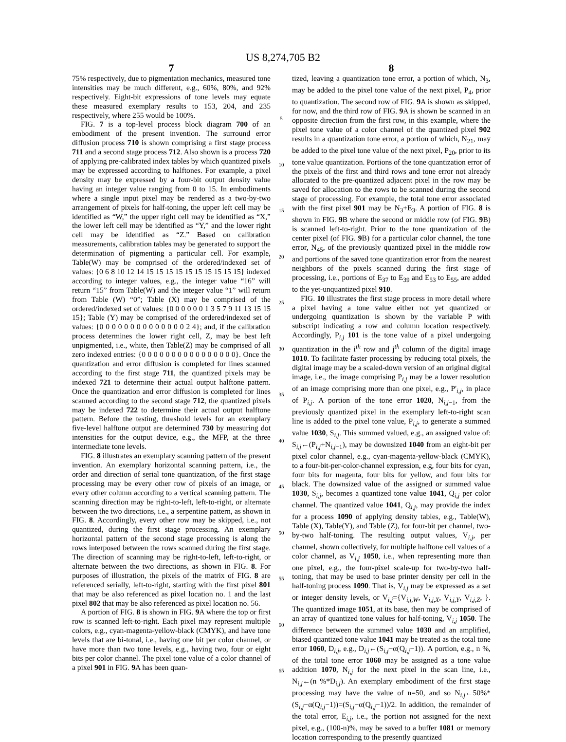US 8,274,705 B2
7
75% respectively, due to pigmentation mechanics, measured tone intensities may be much different, e.g., 60%, 80%, and 92% respectively. Eight-bit expressions of tone levels may equate these measured exemplary results to 153, 204, and 235 respectively, where 255 would be 100%.
FIG. 7 is a top-level process block diagram 700 of an embodiment of the present invention. The surround error diffusion process 710 is shown comprising a first stage process 711 and a second stage process 712. Also shown is a process 720 of applying pre-calibrated index tables by which quantized pixels may be expressed according to halftones. For example, a pixel density may be expressed by a four-bit output density value having an integer value ranging from 0 to 15. In embodiments where a single input pixel may be rendered as a two-by-two arrangement of pixels for half-toning, the upper left cell may be identified as “W,” the upper right cell may be identified as “X,” the lower left cell may be identified as “Y,” and the lower right cell may be identified as “Z.” Based on calibration measurements, calibration tables may be generated to support the determination of pigmenting a particular cell. For example, Table(W) may be comprised of the ordered/indexed set of values: {0 6 8 10 12 14 15 15 15 15 15 15 15 15 15 15} indexed according to integer values, e.g., the integer value “16” will return “15” from Table(W) and the integer value “1” will return from Table (W) “0”; Table (X) may be comprised of the ordered/indexed set of values: {0 0 0 0 0 0 1 3 5 7 9 11 13 15 15 15}; Table (Y) may be comprised of the ordered/indexed set of values: {0 0 0 0 0 0 0 0 0 0 0 0 0 0 2 4}; and, if the calibration process determines the lower right cell, Z, may be best left unpigmented, i.e., white, then Table(Z) may be comprised of all zero indexed entries: {0 0 0 0 0 0 0 0 0 0 0 0 0 0 0 0}. Once the quantization and error diffusion is completed for lines scanned according to the first stage 711, the quantized pixels may be indexed 721 to determine their actual output halftone pattern. Once the quantization and error diffusion is completed for lines scanned according to the second stage 712, the quantized pixels may be indexed 722 to determine their actual output halftone pattern. Before the testing, threshold levels for an exemplary five-level halftone output are determined 730 by measuring dot intensities for the output device, e.g., the MFP, at the three intermediate tone levels.
FIG. 8 illustrates an exemplary scanning pattern of the present invention. An exemplary horizontal scanning pattern, i.e., the order and direction of serial tone quantization, of the first stage processing may be every other row of pixels of an image, or every other column according to a vertical scanning pattern. The scanning direction may be right-to-left, left-to-right, or alternate between the two directions, i.e., a serpentine pattern, as shown in FIG. 8. Accordingly, every other row may be skipped, i.e., not quantized, during the first stage processing. An exemplary horizontal pattern of the second stage processing is along the rows interposed between the rows scanned during the first stage. The direction of scanning may be right-to-left, left-to-right, or alternate between the two directions, as shown in FIG. 8. For purposes of illustration, the pixels of the matrix of FIG. 8 are referenced serially, left-to-right, starting with the first pixel 801 that may be also referenced as pixel location no. 1 and the last pixel 802 that may be also referenced as pixel location no. 56.
A portion of FIG. 8 is shown in FIG. 9 A where the top or first row is scanned left-to-right. Each pixel may represent multiple colors, e.g., cyan-magenta-yellow-black (CMYK), and have tone levels that are bi-tonal, i.e., having one bit per color channel, or have more than two tone levels, e.g., having two, four or eight bits per color channel. The pixel tone value of a color channel of a pixel 901 in FIG. 9 A has been quan-
5
10
15
20
25
30
35
40
45
50
55
60
65
8
tized, leaving a quantization tone error, a portion of which, N<sub>3</sub>, may be added to the pixel tone value of the next pixel, P<sub>4</sub>, prior to quantization. The second row of FIG. 9 A is shown as skipped, for now, and the third row of FIG. 9 A is shown be scanned in an opposite direction from the first row, in this example, where the pixel tone value of a color channel of the quantized pixel 902 results in a quantization tone error, a portion of which, N<sub>21</sub>, may be added to the pixel tone value of the next pixel, P<sub>20</sub>, prior to its tone value quantization. Portions of the tone quantization error of the pixels of the first and third rows and tone error not already allocated to the pre-quantized adjacent pixel in the row may be saved for allocation to the rows to be scanned during the second stage of processing. For example, the total tone error associated with the first pixel 901 may be N<sub>3</sub>+E<sub>3</sub>. A portion of FIG. 8 is shown in FIG. 9 B where the second or middle row (of FIG. 9 B) is scanned left-to-right. Prior to the tone quantization of the center pixel (of FIG. 9 B) for a particular color channel, the tone error, N<sub>45</sub>, of the previously quantized pixel in the middle row and portions of the saved tone quantization error from the nearest neighbors of the pixels scanned during the first stage of processing, i.e., portions of E<sub>37</sub> to E<sub>39</sub> and E<sub>53</sub> to E<sub>55</sub>, are added to the yet-unquantized pixel 910.
FIG. 10 illustrates the first stage process in more detail where a pixel having a tone value either not yet quantized or undergoing quantization is shown by the variable P with subscript indicating a row and column location respectively. Accordingly, P<sub>i,j</sub> 101 is the tone value of a pixel undergoing quantization in the i<sup>th</sup> row and j<sup>th</sup> column of the digital image 1010. To facilitate faster processing by reducing total pixels, the digital image may be a scaled-down version of an original digital image, i.e., the image comprising P<sub>i,j</sub> may be a lower resolution of an image comprising more than one pixel, e.g., P'<sub>i,j</sub>, in place of P<sub>i,j</sub>. A portion of the tone error 1020, N<sub>i,j−1</sub>, from the previously quantized pixel in the exemplary left-to-right scan line is added to the pixel tone value, P<sub>i,j</sub>, to generate a summed value 1030, S<sub>i,j</sub>. This summed valued, e.g., an assigned value of: S<sub>i,j</sub>←(P<sub>i,j</sub>+N<sub>i,j−1</sub>), may be downsized 1040 from an eight-bit per pixel color channel, e.g., cyan-magenta-yellow-black (CMYK), to a four-bit-per-color-channel expression, e.g, four bits for cyan, four bits for magenta, four bits for yellow, and four bits for black. The downsized value of the assigned or summed value 1030, S<sub>i,j</sub>, becomes a quantized tone value 1041, Q<sub>i,j</sub> per color channel. The quantized value 1041, Q<sub>i,j</sub>, may provide the index for a process 1090 of applying density tables, e.g., Table(W), Table (X), Table(Y), and Table (Z), for four-bit per channel, two-by-two half-toning. The resulting output values, V<sub>i,j</sub>, per channel, shown collectively, for multiple halftone cell values of a color channel, as V<sub>i,j</sub> 1050, i.e., when representing more than one pixel, e.g., the four-pixel scale-up for two-by-two half-toning, that may be used to base printer density per cell in the half-toning process 1090. That is, V<sub>i,j</sub> may be expressed as a set or integer density levels, or V<sub>i,j</sub>={V<sub>i,j,W</sub>, V<sub>i,j,X</sub>, V<sub>i,j,Y</sub>, V<sub>i,j,Z</sub>, }. The quantized image 1051, at its base, then may be comprised of an array of quantized tone values for half-toning, V<sub>i,j</sub> 1050. The difference between the summed value 1030 and an amplified, biased quantized tone value 1041 may be treated as the total tone error 1060, D<sub>i,j</sub>, e.g., D<sub>i,j</sub>←(S<sub>i,j</sub>−α(Q<sub>i,j</sub>−1)). A portion, e.g., n %, of the total tone error 1060 may be assigned as a tone value addition 1070, N<sub>i,j</sub> for the next pixel in the scan line, i.e., N<sub>i,j</sub>←(n %*D<sub>i,j</sub>). An exemplary embodiment of the first stage processing may have the value of n=50, and so N<sub>i,j</sub>←50%*(S<sub>i,j</sub>−α(Q<sub>i,j</sub>−1))=(S<sub>i,j</sub>−α(Q<sub>i,j</sub>−1))/2. In addition, the remainder of the total error, E<sub>i,j</sub>, i.e., the portion not assigned for the next pixel, e.g., (100-n)%, may be saved to a buffer 1081 or memory location corresponding to the presently quantized